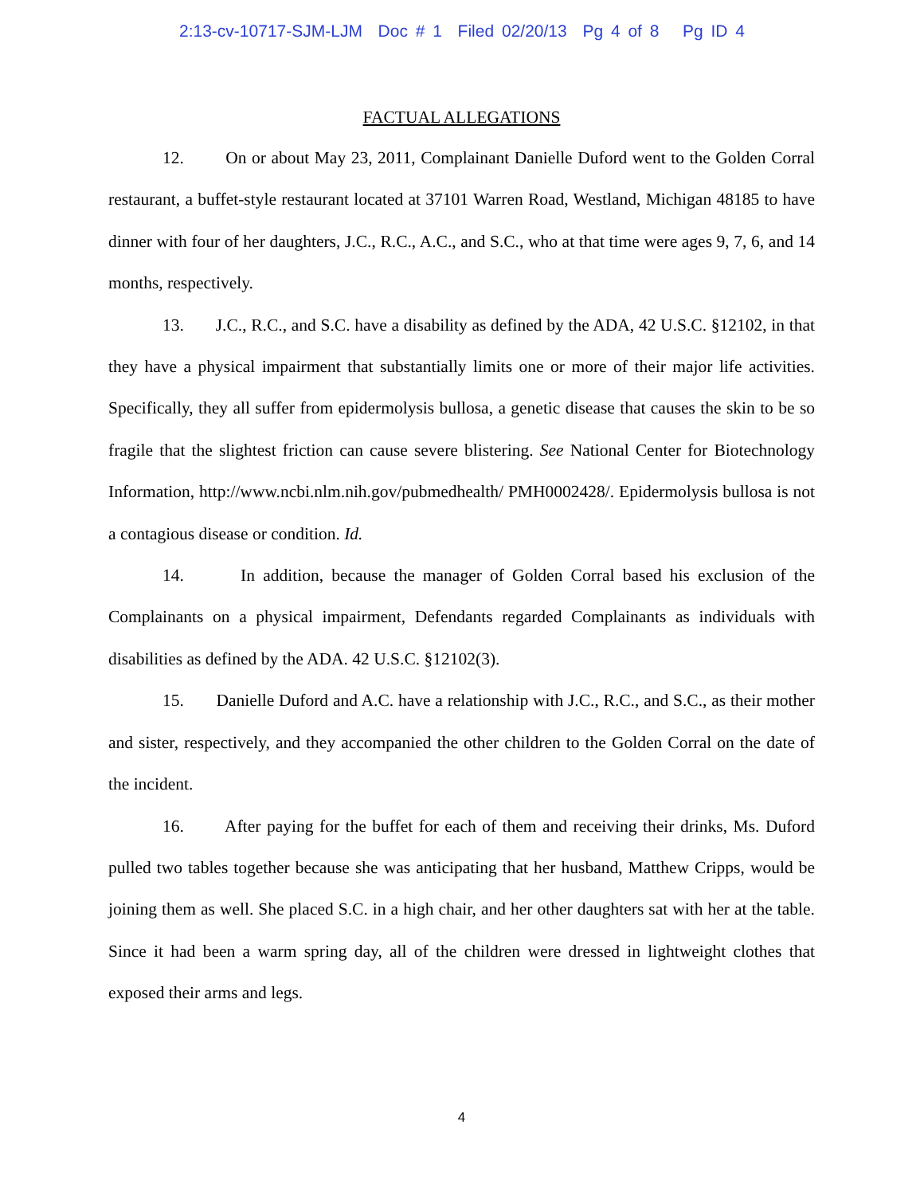2:13-cv-10717-SJM-LJM Doc # 1 Filed 02/20/13 Pg 4 of 8 Pg ID 4
FACTUAL ALLEGATIONS
12. On or about May 23, 2011, Complainant Danielle Duford went to the Golden Corral restaurant, a buffet-style restaurant located at 37101 Warren Road, Westland, Michigan 48185 to have dinner with four of her daughters, J.C., R.C., A.C., and S.C., who at that time were ages 9, 7, 6, and 14 months, respectively.
13. J.C., R.C., and S.C. have a disability as defined by the ADA, 42 U.S.C. §12102, in that they have a physical impairment that substantially limits one or more of their major life activities. Specifically, they all suffer from epidermolysis bullosa, a genetic disease that causes the skin to be so fragile that the slightest friction can cause severe blistering. See National Center for Biotechnology Information, http://www.ncbi.nlm.nih.gov/pubmedhealth/ PMH0002428/. Epidermolysis bullosa is not a contagious disease or condition. Id.
14. In addition, because the manager of Golden Corral based his exclusion of the Complainants on a physical impairment, Defendants regarded Complainants as individuals with disabilities as defined by the ADA. 42 U.S.C. §12102(3).
15. Danielle Duford and A.C. have a relationship with J.C., R.C., and S.C., as their mother and sister, respectively, and they accompanied the other children to the Golden Corral on the date of the incident.
16. After paying for the buffet for each of them and receiving their drinks, Ms. Duford pulled two tables together because she was anticipating that her husband, Matthew Cripps, would be joining them as well. She placed S.C. in a high chair, and her other daughters sat with her at the table. Since it had been a warm spring day, all of the children were dressed in lightweight clothes that exposed their arms and legs.
4